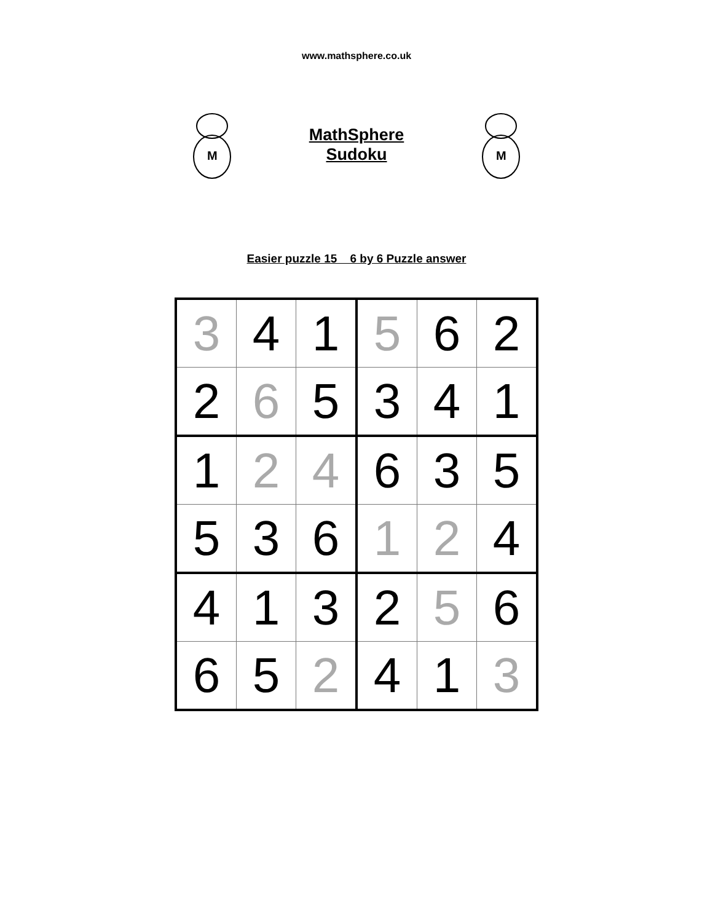www.mathsphere.co.uk
M
MathSphere
Sudoku
M
Easier puzzle 15 6 by 6 Puzzle answer
| 3 | 4 | 1 | 5 | 6 | 2 |
| 2 | 6 | 5 | 3 | 4 | 1 |
| 1 | 2 | 4 | 6 | 3 | 5 |
| 5 | 3 | 6 | 1 | 2 | 4 |
| 4 | 1 | 3 | 2 | 5 | 6 |
| 6 | 5 | 2 | 4 | 1 | 3 |